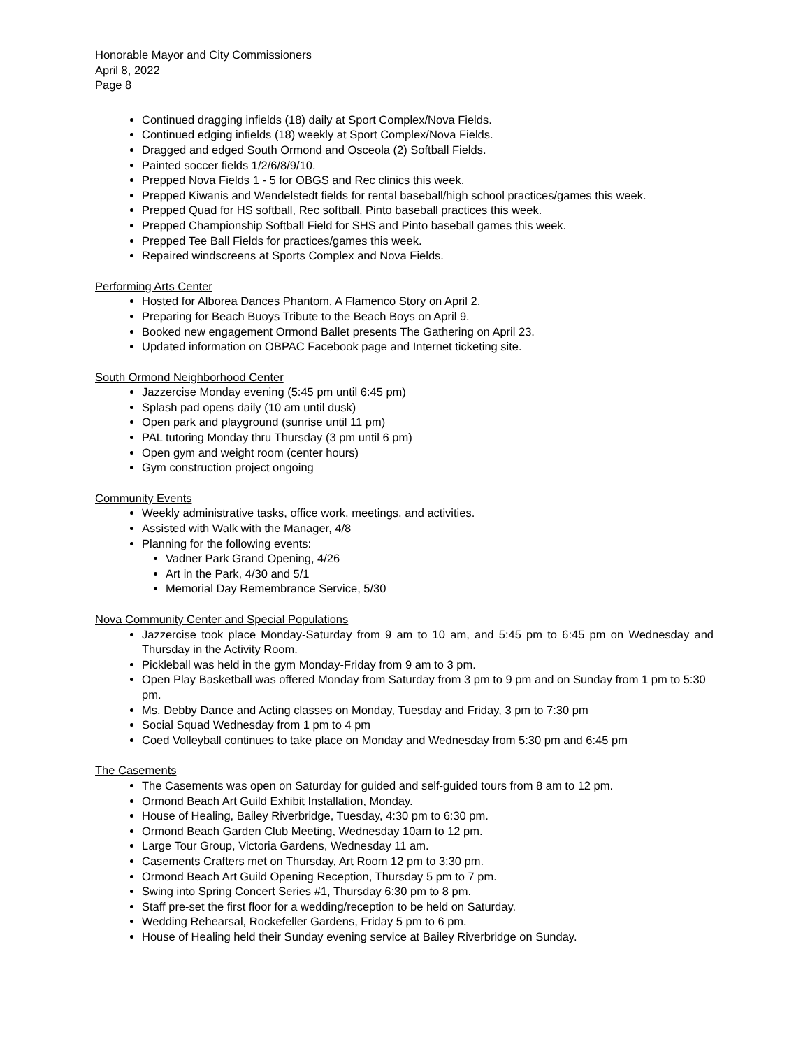Honorable Mayor and City Commissioners
April 8, 2022
Page 8
Continued dragging infields (18) daily at Sport Complex/Nova Fields.
Continued edging infields (18) weekly at Sport Complex/Nova Fields.
Dragged and edged South Ormond and Osceola (2) Softball Fields.
Painted soccer fields 1/2/6/8/9/10.
Prepped Nova Fields 1 - 5 for OBGS and Rec clinics this week.
Prepped Kiwanis and Wendelstedt fields for rental baseball/high school practices/games this week.
Prepped Quad for HS softball, Rec softball, Pinto baseball practices this week.
Prepped Championship Softball Field for SHS and Pinto baseball games this week.
Prepped Tee Ball Fields for practices/games this week.
Repaired windscreens at Sports Complex and Nova Fields.
Performing Arts Center
Hosted for Alborea Dances Phantom, A Flamenco Story on April 2.
Preparing for Beach Buoys Tribute to the Beach Boys on April 9.
Booked new engagement Ormond Ballet presents The Gathering on April 23.
Updated information on OBPAC Facebook page and Internet ticketing site.
South Ormond Neighborhood Center
Jazzercise Monday evening (5:45 pm until 6:45 pm)
Splash pad opens daily (10 am until dusk)
Open park and playground (sunrise until 11 pm)
PAL tutoring Monday thru Thursday (3 pm until 6 pm)
Open gym and weight room (center hours)
Gym construction project ongoing
Community Events
Weekly administrative tasks, office work, meetings, and activities.
Assisted with Walk with the Manager, 4/8
Planning for the following events:
Vadner Park Grand Opening, 4/26
Art in the Park, 4/30 and 5/1
Memorial Day Remembrance Service, 5/30
Nova Community Center and Special Populations
Jazzercise took place Monday-Saturday from 9 am to 10 am, and 5:45 pm to 6:45 pm on Wednesday and Thursday in the Activity Room.
Pickleball was held in the gym Monday-Friday from 9 am to 3 pm.
Open Play Basketball was offered Monday from Saturday from 3 pm to 9 pm and on Sunday from 1 pm to 5:30 pm.
Ms. Debby Dance and Acting classes on Monday, Tuesday and Friday, 3 pm to 7:30 pm
Social Squad Wednesday from 1 pm to 4 pm
Coed Volleyball continues to take place on Monday and Wednesday from 5:30 pm and 6:45 pm
The Casements
The Casements was open on Saturday for guided and self-guided tours from 8 am to 12 pm.
Ormond Beach Art Guild Exhibit Installation, Monday.
House of Healing, Bailey Riverbridge, Tuesday, 4:30 pm to 6:30 pm.
Ormond Beach Garden Club Meeting, Wednesday 10am to 12 pm.
Large Tour Group, Victoria Gardens, Wednesday 11 am.
Casements Crafters met on Thursday, Art Room 12 pm to 3:30 pm.
Ormond Beach Art Guild Opening Reception, Thursday 5 pm to 7 pm.
Swing into Spring Concert Series #1, Thursday 6:30 pm to 8 pm.
Staff pre-set the first floor for a wedding/reception to be held on Saturday.
Wedding Rehearsal, Rockefeller Gardens, Friday 5 pm to 6 pm.
House of Healing held their Sunday evening service at Bailey Riverbridge on Sunday.